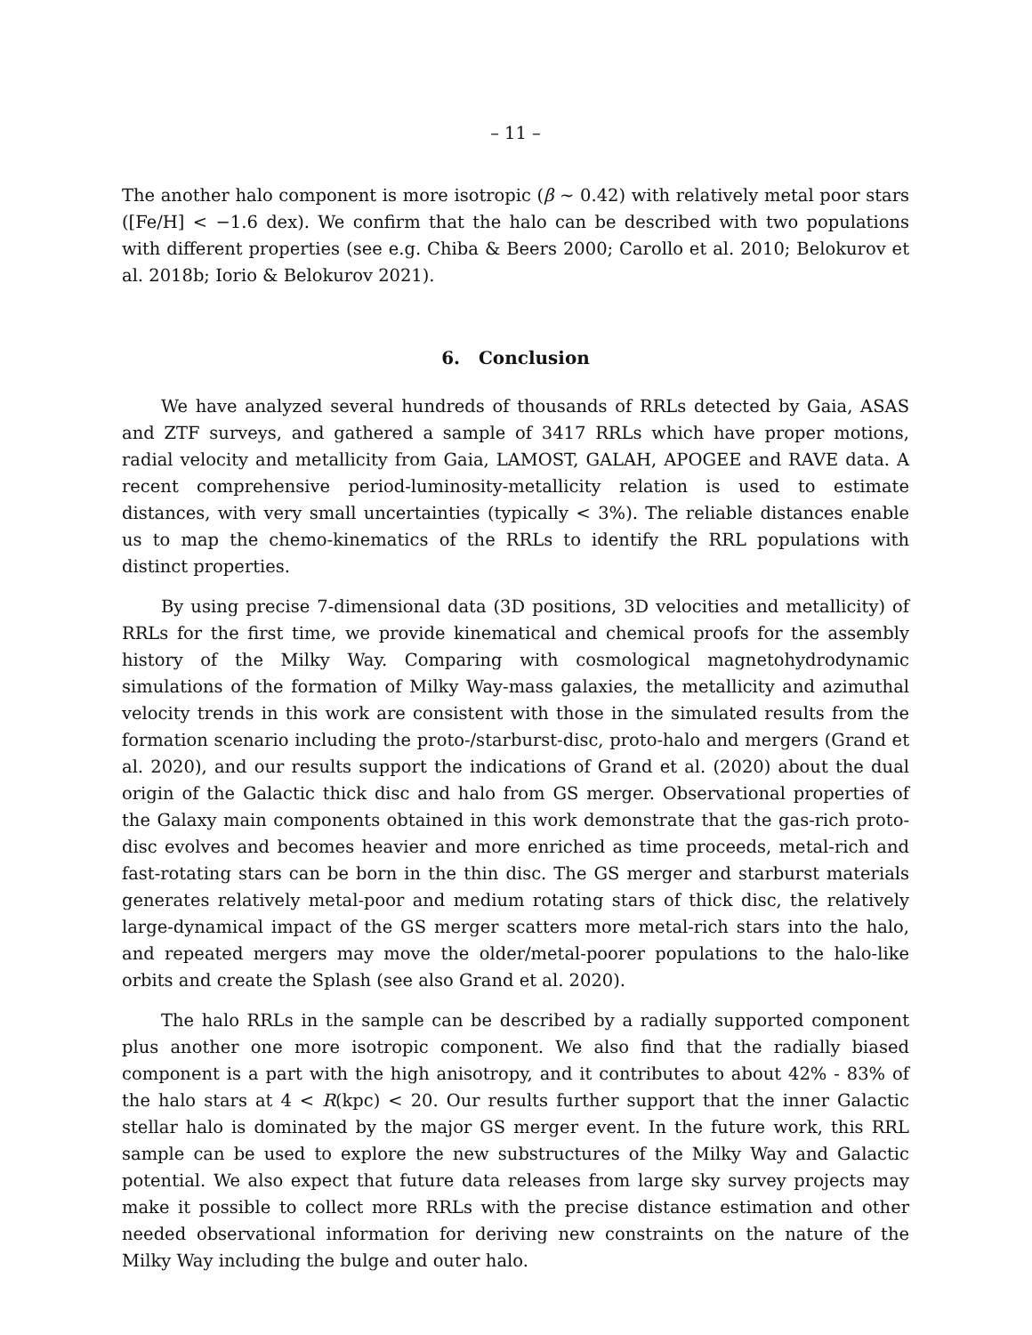– 11 –
The another halo component is more isotropic (β ∼ 0.42) with relatively metal poor stars ([Fe/H] < −1.6 dex). We confirm that the halo can be described with two populations with different properties (see e.g. Chiba & Beers 2000; Carollo et al. 2010; Belokurov et al. 2018b; Iorio & Belokurov 2021).
6. Conclusion
We have analyzed several hundreds of thousands of RRLs detected by Gaia, ASAS and ZTF surveys, and gathered a sample of 3417 RRLs which have proper motions, radial velocity and metallicity from Gaia, LAMOST, GALAH, APOGEE and RAVE data. A recent comprehensive period-luminosity-metallicity relation is used to estimate distances, with very small uncertainties (typically < 3%). The reliable distances enable us to map the chemo-kinematics of the RRLs to identify the RRL populations with distinct properties.
By using precise 7-dimensional data (3D positions, 3D velocities and metallicity) of RRLs for the first time, we provide kinematical and chemical proofs for the assembly history of the Milky Way. Comparing with cosmological magnetohydrodynamic simulations of the formation of Milky Way-mass galaxies, the metallicity and azimuthal velocity trends in this work are consistent with those in the simulated results from the formation scenario including the proto-/starburst-disc, proto-halo and mergers (Grand et al. 2020), and our results support the indications of Grand et al. (2020) about the dual origin of the Galactic thick disc and halo from GS merger. Observational properties of the Galaxy main components obtained in this work demonstrate that the gas-rich proto-disc evolves and becomes heavier and more enriched as time proceeds, metal-rich and fast-rotating stars can be born in the thin disc. The GS merger and starburst materials generates relatively metal-poor and medium rotating stars of thick disc, the relatively large-dynamical impact of the GS merger scatters more metal-rich stars into the halo, and repeated mergers may move the older/metal-poorer populations to the halo-like orbits and create the Splash (see also Grand et al. 2020).
The halo RRLs in the sample can be described by a radially supported component plus another one more isotropic component. We also find that the radially biased component is a part with the high anisotropy, and it contributes to about 42% - 83% of the halo stars at 4 < R(kpc) < 20. Our results further support that the inner Galactic stellar halo is dominated by the major GS merger event. In the future work, this RRL sample can be used to explore the new substructures of the Milky Way and Galactic potential. We also expect that future data releases from large sky survey projects may make it possible to collect more RRLs with the precise distance estimation and other needed observational information for deriving new constraints on the nature of the Milky Way including the bulge and outer halo.